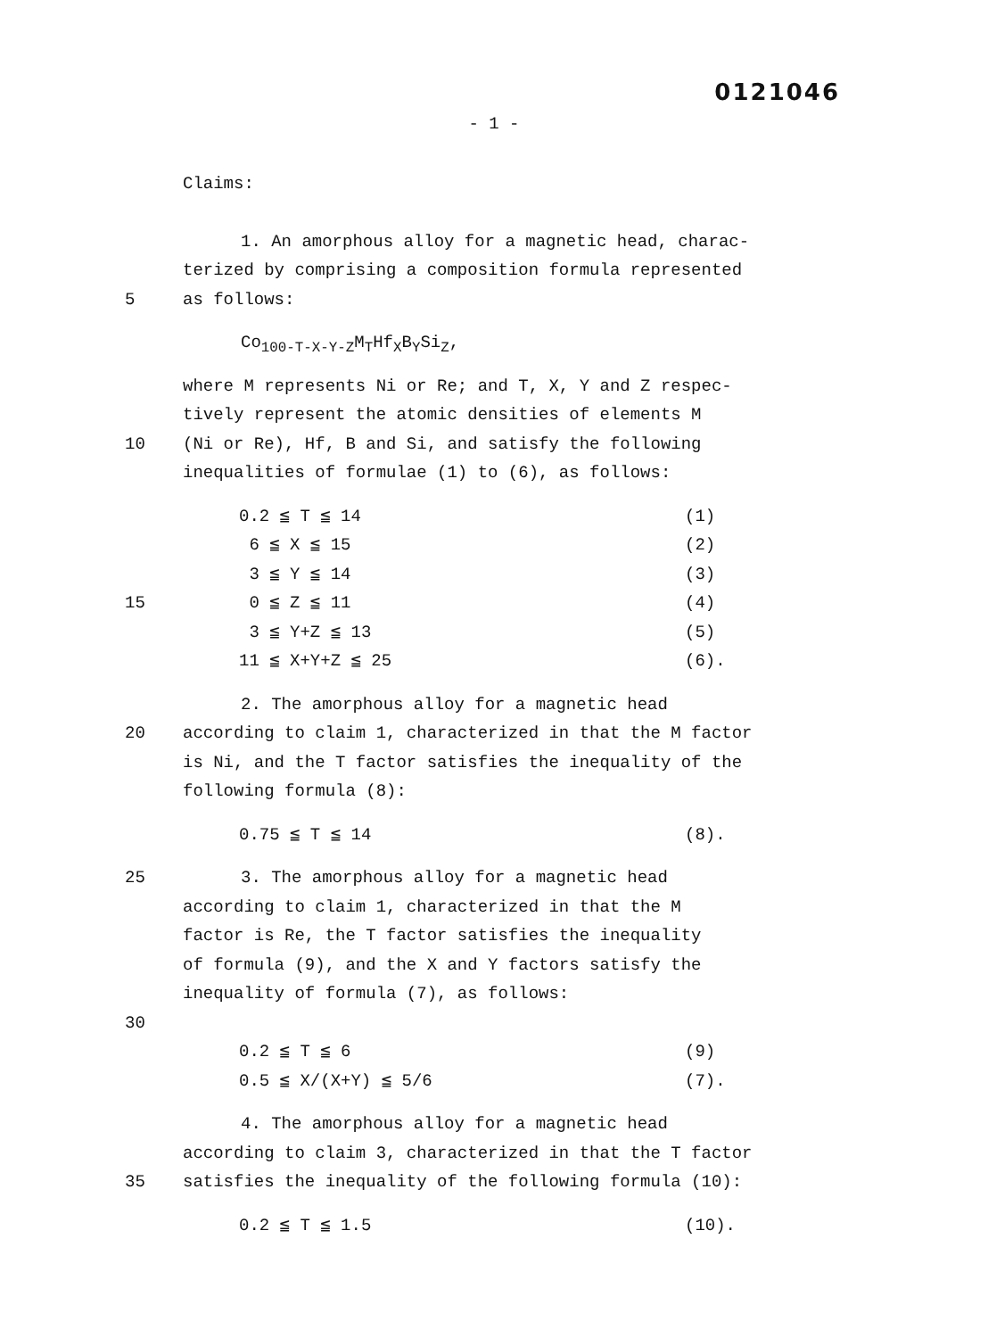0121046
- 1 -
Claims:
1. An amorphous alloy for a magnetic head, charac-
terized by comprising a composition formula represented
5 as follows:
Co<sub>100-T-X-Y-Z</sub>M<sub>T</sub>Hf<sub>X</sub>B<sub>Y</sub>Si<sub>Z</sub>,
where M represents Ni or Re; and T, X, Y and Z respec-
tively represent the atomic densities of elements M
10 (Ni or Re), Hf, B and Si, and satisfy the following
inequalities of formulae (1) to (6), as follows:
0.2 ≦ T ≦ 14 (1)
6 ≦ X ≦ 15 (2)
3 ≦ Y ≦ 14 (3)
15 0 ≦ Z ≦ 11 (4)
3 ≦ Y+Z ≦ 13 (5)
11 ≦ X+Y+Z ≦ 25 (6).
2. The amorphous alloy for a magnetic head
20 according to claim 1, characterized in that the M factor
is Ni, and the T factor satisfies the inequality of the
following formula (8):
0.75 ≦ T ≦ 14 (8).
25 3. The amorphous alloy for a magnetic head
according to claim 1, characterized in that the M
factor is Re, the T factor satisfies the inequality
of formula (9), and the X and Y factors satisfy the
inequality of formula (7), as follows:
30
0.2 ≦ T ≦ 6 (9)
0.5 ≦ X/(X+Y) ≦ 5/6 (7).
4. The amorphous alloy for a magnetic head
according to claim 3, characterized in that the T factor
35 satisfies the inequality of the following formula (10):
0.2 ≦ T ≦ 1.5 (10).